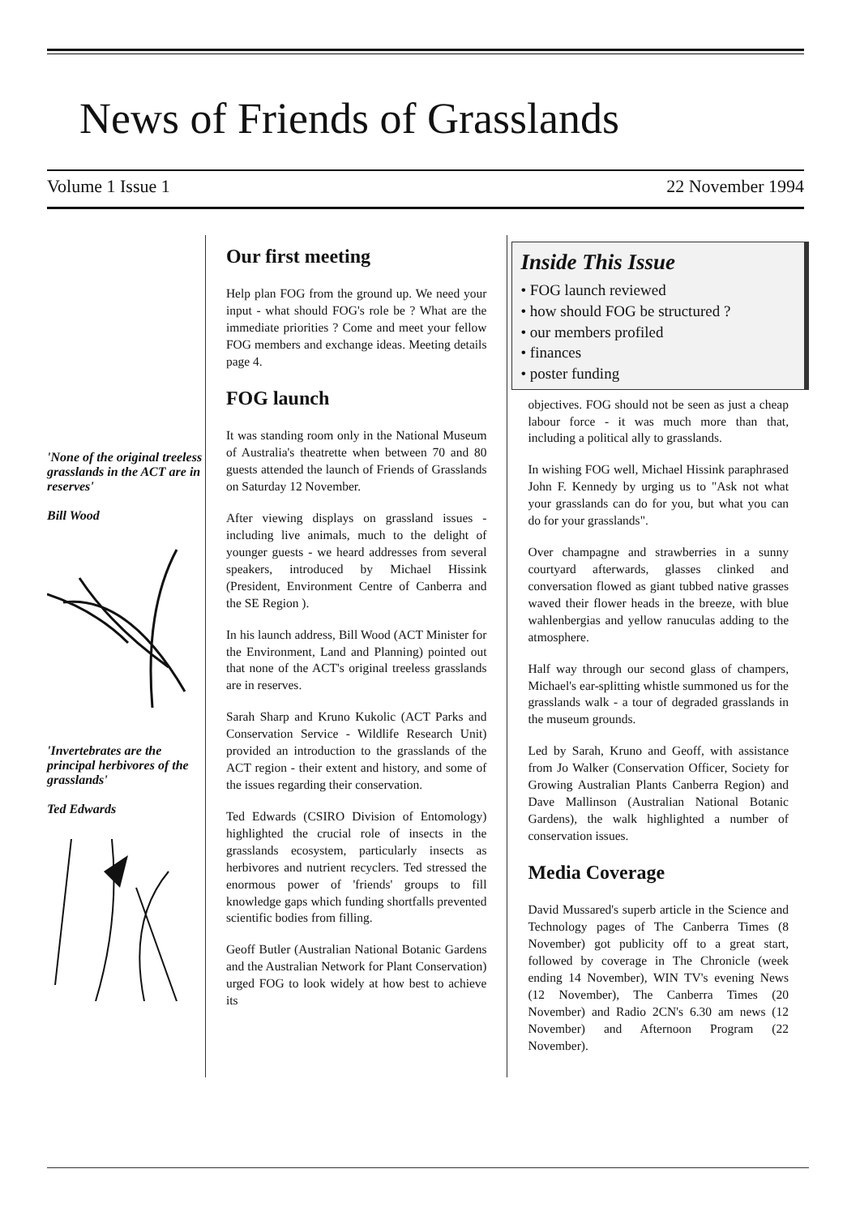News of Friends of Grasslands
Volume 1 Issue 1 22 November 1994
'None of the original treeless grasslands in the ACT are in reserves'
Bill Wood
'Invertebrates are the principal herbivores of the grasslands'
Ted Edwards
Our first meeting
Help plan FOG from the ground up. We need your input - what should FOG's role be ? What are the immediate priorities ? Come and meet your fellow FOG members and exchange ideas. Meeting details page 4.
FOG launch
It was standing room only in the National Museum of Australia's theatrette when between 70 and 80 guests attended the launch of Friends of Grasslands on Saturday 12 November.
After viewing displays on grassland issues - including live animals, much to the delight of younger guests - we heard addresses from several speakers, introduced by Michael Hissink (President, Environment Centre of Canberra and the SE Region ).
In his launch address, Bill Wood (ACT Minister for the Environment, Land and Planning) pointed out that none of the ACT's original treeless grasslands are in reserves.
Sarah Sharp and Kruno Kukolic (ACT Parks and Conservation Service - Wildlife Research Unit) provided an introduction to the grasslands of the ACT region - their extent and history, and some of the issues regarding their conservation.
Ted Edwards (CSIRO Division of Entomology) highlighted the crucial role of insects in the grasslands ecosystem, particularly insects as herbivores and nutrient recyclers. Ted stressed the enormous power of 'friends' groups to fill knowledge gaps which funding shortfalls prevented scientific bodies from filling.
Geoff Butler (Australian National Botanic Gardens and the Australian Network for Plant Conservation) urged FOG to look widely at how best to achieve its
Inside This Issue
• FOG launch reviewed
• how should FOG be structured ?
• our members profiled
• finances
• poster funding
objectives. FOG should not be seen as just a cheap labour force - it was much more than that, including a political ally to grasslands.
In wishing FOG well, Michael Hissink paraphrased John F. Kennedy by urging us to "Ask not what your grasslands can do for you, but what you can do for your grasslands".
Over champagne and strawberries in a sunny courtyard afterwards, glasses clinked and conversation flowed as giant tubbed native grasses waved their flower heads in the breeze, with blue wahlenbergias and yellow ranuculas adding to the atmosphere.
Half way through our second glass of champers, Michael's ear-splitting whistle summoned us for the grasslands walk - a tour of degraded grasslands in the museum grounds.
Led by Sarah, Kruno and Geoff, with assistance from Jo Walker (Conservation Officer, Society for Growing Australian Plants Canberra Region) and Dave Mallinson (Australian National Botanic Gardens), the walk highlighted a number of conservation issues.
Media Coverage
David Mussared's superb article in the Science and Technology pages of The Canberra Times (8 November) got publicity off to a great start, followed by coverage in The Chronicle (week ending 14 November), WIN TV's evening News (12 November), The Canberra Times (20 November) and Radio 2CN's 6.30 am news (12 November) and Afternoon Program (22 November).